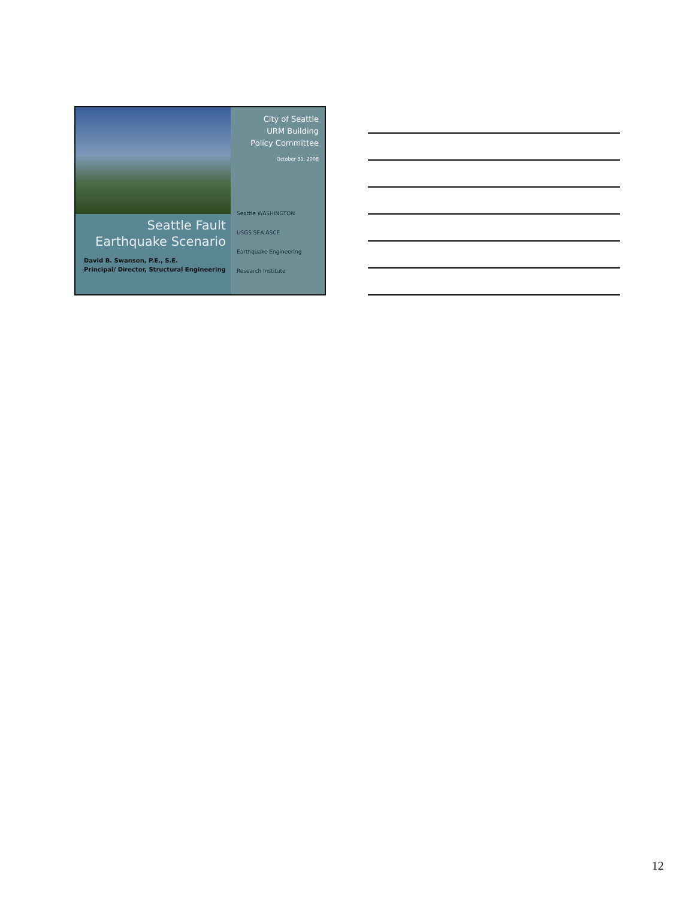Seattle Fault
Earthquake Scenario
David B. Swanson, P.E., S.E.
Principal/ Director, Structural Engineering
City of Seattle
URM Building
Policy Committee
October 31, 2008
Seattle WASHINGTON
USGS SEA ASCE
Earthquake Engineering Research Institute
12